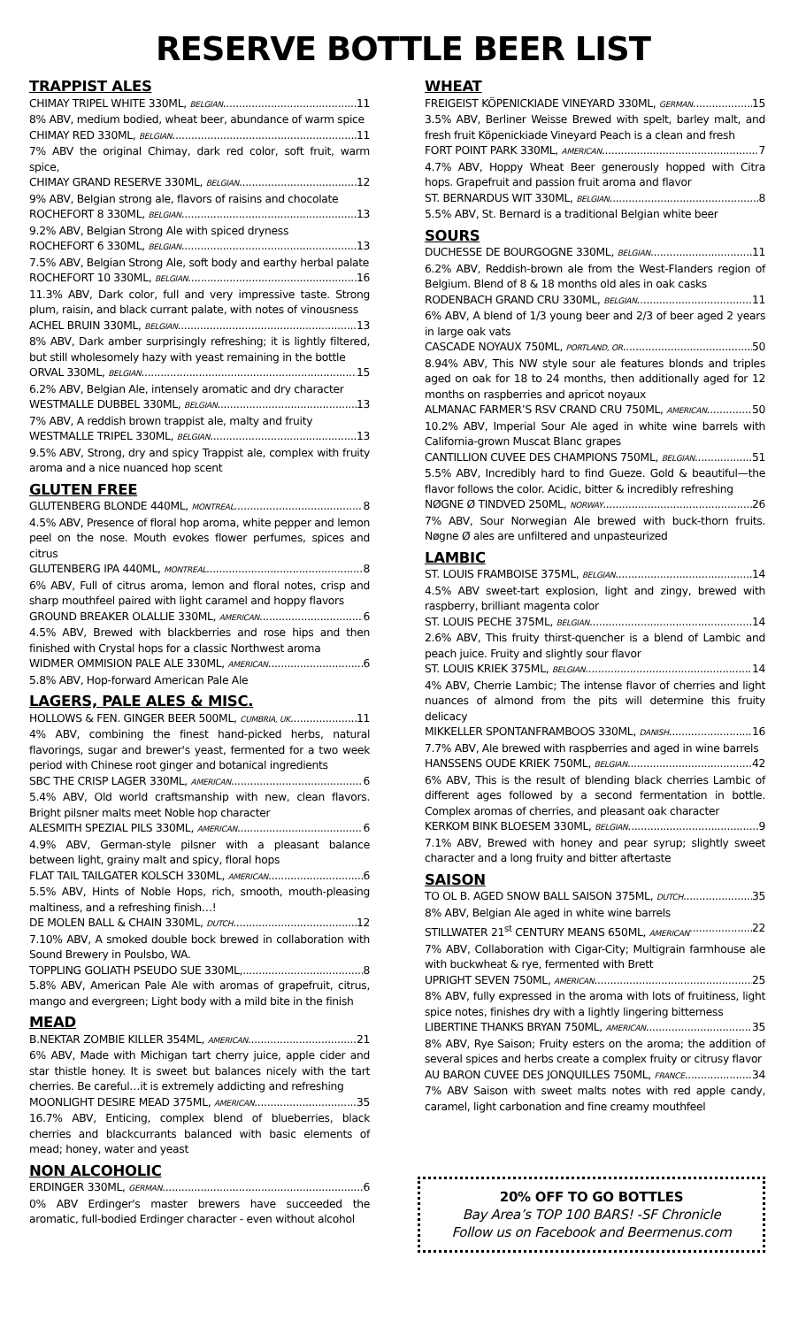RESERVE BOTTLE BEER LIST
TRAPPIST ALES
CHIMAY TRIPEL WHITE 330ML, BELGIAN 11
8% ABV, medium bodied, wheat beer, abundance of warm spice
CHIMAY RED 330ML, BELGIAN 11
7% ABV the original Chimay, dark red color, soft fruit, warm spice,
CHIMAY GRAND RESERVE 330ML, BELGIAN 12
9% ABV, Belgian strong ale, flavors of raisins and chocolate
ROCHEFORT 8 330ML, BELGIAN 13
9.2% ABV, Belgian Strong Ale with spiced dryness
ROCHEFORT 6 330ML, BELGIAN 13
7.5% ABV, Belgian Strong Ale, soft body and earthy herbal palate
ROCHEFORT 10 330ML, BELGIAN 16
11.3% ABV, Dark color, full and very impressive taste. Strong plum, raisin, and black currant palate, with notes of vinousness
ACHEL BRUIN 330ML, BELGIAN 13
8% ABV, Dark amber surprisingly refreshing; it is lightly filtered, but still wholesomely hazy with yeast remaining in the bottle
ORVAL 330ML, BELGIAN 15
6.2% ABV, Belgian Ale, intensely aromatic and dry character
WESTMALLE DUBBEL 330ML, BELGIAN 13
7% ABV, A reddish brown trappist ale, malty and fruity
WESTMALLE TRIPEL 330ML, BELGIAN 13
9.5% ABV, Strong, dry and spicy Trappist ale, complex with fruity aroma and a nice nuanced hop scent
GLUTEN FREE
GLUTENBERG BLONDE 440ML, MONTREAL 8
4.5% ABV, Presence of floral hop aroma, white pepper and lemon peel on the nose. Mouth evokes flower perfumes, spices and citrus
GLUTENBERG IPA 440ML, MONTREAL 8
6% ABV, Full of citrus aroma, lemon and floral notes, crisp and sharp mouthfeel paired with light caramel and hoppy flavors
GROUND BREAKER OLALLIE 330ML, AMERICAN 6
4.5% ABV, Brewed with blackberries and rose hips and then finished with Crystal hops for a classic Northwest aroma
WIDMER OMMISION PALE ALE 330ML, AMERICAN 6
5.8% ABV, Hop-forward American Pale Ale
LAGERS, PALE ALES & MISC.
HOLLOWS & FEN. GINGER BEER 500ML, CUMBRIA, UK 11
4% ABV, combining the finest hand-picked herbs, natural flavorings, sugar and brewer's yeast, fermented for a two week period with Chinese root ginger and botanical ingredients
SBC THE CRISP LAGER 330ML, AMERICAN 6
5.4% ABV, Old world craftsmanship with new, clean flavors. Bright pilsner malts meet Noble hop character
ALESMITH SPEZIAL PILS 330ML, AMERICAN 6
4.9% ABV, German-style pilsner with a pleasant balance between light, grainy malt and spicy, floral hops
FLAT TAIL TAILGATER KOLSCH 330ML, AMERICAN 6
5.5% ABV, Hints of Noble Hops, rich, smooth, mouth-pleasing maltiness, and a refreshing finish…!
DE MOLEN BALL & CHAIN 330ML, DUTCH 12
7.10% ABV, A smoked double bock brewed in collaboration with Sound Brewery in Poulsbo, WA.
TOPPLING GOLIATH PSEUDO SUE 330ML, 8
5.8% ABV, American Pale Ale with aromas of grapefruit, citrus, mango and evergreen; Light body with a mild bite in the finish
MEAD
B.NEKTAR ZOMBIE KILLER 354ML, AMERICAN 21
6% ABV, Made with Michigan tart cherry juice, apple cider and star thistle honey. It is sweet but balances nicely with the tart cherries. Be careful…it is extremely addicting and refreshing
MOONLIGHT DESIRE MEAD 375ML, AMERICAN 35
16.7% ABV, Enticing, complex blend of blueberries, black cherries and blackcurrants balanced with basic elements of mead; honey, water and yeast
NON ALCOHOLIC
ERDINGER 330ML, GERMAN 6
0% ABV Erdinger's master brewers have succeeded the aromatic, full-bodied Erdinger character - even without alcohol
WHEAT
FREIGEIST KÖPENICKIADE VINEYARD 330ML, GERMAN 15
3.5% ABV, Berliner Weisse Brewed with spelt, barley malt, and fresh fruit Köpenickiade Vineyard Peach is a clean and fresh
FORT POINT PARK 330ML, AMERICAN 7
4.7% ABV, Hoppy Wheat Beer generously hopped with Citra hops. Grapefruit and passion fruit aroma and flavor
ST. BERNARDUS WIT 330ML, BELGIAN 8
5.5% ABV, St. Bernard is a traditional Belgian white beer
SOURS
DUCHESSE DE BOURGOGNE 330ML, BELGIAN 11
6.2% ABV, Reddish-brown ale from the West-Flanders region of Belgium. Blend of 8 & 18 months old ales in oak casks
RODENBACH GRAND CRU 330ML, BELGIAN 11
6% ABV, A blend of 1/3 young beer and 2/3 of beer aged 2 years in large oak vats
CASCADE NOYAUX 750ML, PORTLAND, OR 50
8.94% ABV, This NW style sour ale features blonds and triples aged on oak for 18 to 24 months, then additionally aged for 12 months on raspberries and apricot noyaux
ALMANAC FARMER’S RSV CRAND CRU 750ML, AMERICAN 50
10.2% ABV, Imperial Sour Ale aged in white wine barrels with California-grown Muscat Blanc grapes
CANTILLION CUVEE DES CHAMPIONS 750ML, BELGIAN 51
5.5% ABV, Incredibly hard to find Gueze. Gold & beautiful—the flavor follows the color. Acidic, bitter & incredibly refreshing
NØGNE Ø TINDVED 250ML, NORWAY 26
7% ABV, Sour Norwegian Ale brewed with buck-thorn fruits. Nøgne Ø ales are unfiltered and unpasteurized
LAMBIC
ST. LOUIS FRAMBOISE 375ML, BELGIAN 14
4.5% ABV sweet-tart explosion, light and zingy, brewed with raspberry, brilliant magenta color
ST. LOUIS PECHE 375ML, BELGIAN 14
2.6% ABV, This fruity thirst-quencher is a blend of Lambic and peach juice. Fruity and slightly sour flavor
ST. LOUIS KRIEK 375ML, BELGIAN 14
4% ABV, Cherrie Lambic; The intense flavor of cherries and light nuances of almond from the pits will determine this fruity delicacy
MIKKELLER SPONTANFRAMBOOS 330ML, DANISH 16
7.7% ABV, Ale brewed with raspberries and aged in wine barrels
HANSSENS OUDE KRIEK 750ML, BELGIAN 42
6% ABV, This is the result of blending black cherries Lambic of different ages followed by a second fermentation in bottle. Complex aromas of cherries, and pleasant oak character
KERKOM BINK BLOESEM 330ML, BELGIAN 9
7.1% ABV, Brewed with honey and pear syrup; slightly sweet character and a long fruity and bitter aftertaste
SAISON
TO OL B. AGED SNOW BALL SAISON 375ML, DUTCH 35
8% ABV, Belgian Ale aged in white wine barrels
STILLWATER 21<sup>st</sup> CENTURY MEANS 650ML, AMERICAN 22
7% ABV, Collaboration with Cigar-City; Multigrain farmhouse ale with buckwheat & rye, fermented with Brett
UPRIGHT SEVEN 750ML, AMERICAN 25
8% ABV, fully expressed in the aroma with lots of fruitiness, light spice notes, finishes dry with a lightly lingering bitterness
LIBERTINE THANKS BRYAN 750ML, AMERICAN 35
8% ABV, Rye Saison; Fruity esters on the aroma; the addition of several spices and herbs create a complex fruity or citrusy flavor
AU BARON CUVEE DES JONQUILLES 750ML, FRANCE 34
7% ABV Saison with sweet malts notes with red apple candy, caramel, light carbonation and fine creamy mouthfeel
20% OFF TO GO BOTTLES
Bay Area’s TOP 100 BARS! -SF Chronicle
Follow us on Facebook and Beermenus.com